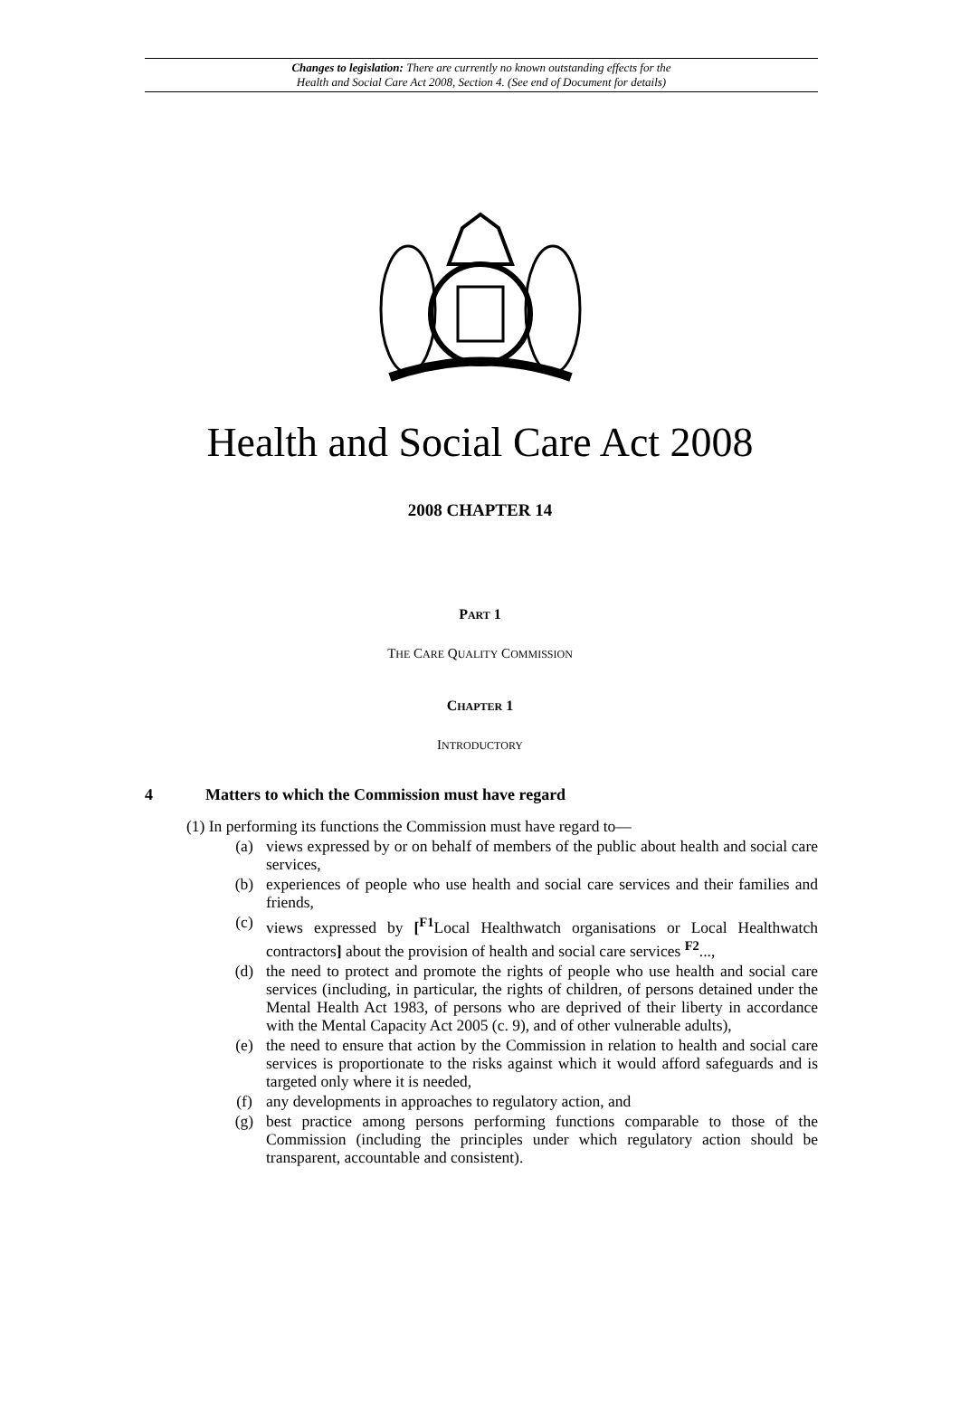Changes to legislation: There are currently no known outstanding effects for the
Health and Social Care Act 2008, Section 4. (See end of Document for details)
Health and Social Care Act 2008
2008 CHAPTER 14
PART 1
THE CARE QUALITY COMMISSION
CHAPTER 1
INTRODUCTORY
4 Matters to which the Commission must have regard
(1) In performing its functions the Commission must have regard to—
(a) views expressed by or on behalf of members of the public about health and social care services,
(b) experiences of people who use health and social care services and their families and friends,
(c) views expressed by [<sup>F1</sup>Local Healthwatch organisations or Local Healthwatch contractors] about the provision of health and social care services <sup>F2</sup>...,
(d) the need to protect and promote the rights of people who use health and social care services (including, in particular, the rights of children, of persons detained under the Mental Health Act 1983, of persons who are deprived of their liberty in accordance with the Mental Capacity Act 2005 (c. 9), and of other vulnerable adults),
(e) the need to ensure that action by the Commission in relation to health and social care services is proportionate to the risks against which it would afford safeguards and is targeted only where it is needed,
(f) any developments in approaches to regulatory action, and
(g) best practice among persons performing functions comparable to those of the Commission (including the principles under which regulatory action should be transparent, accountable and consistent).